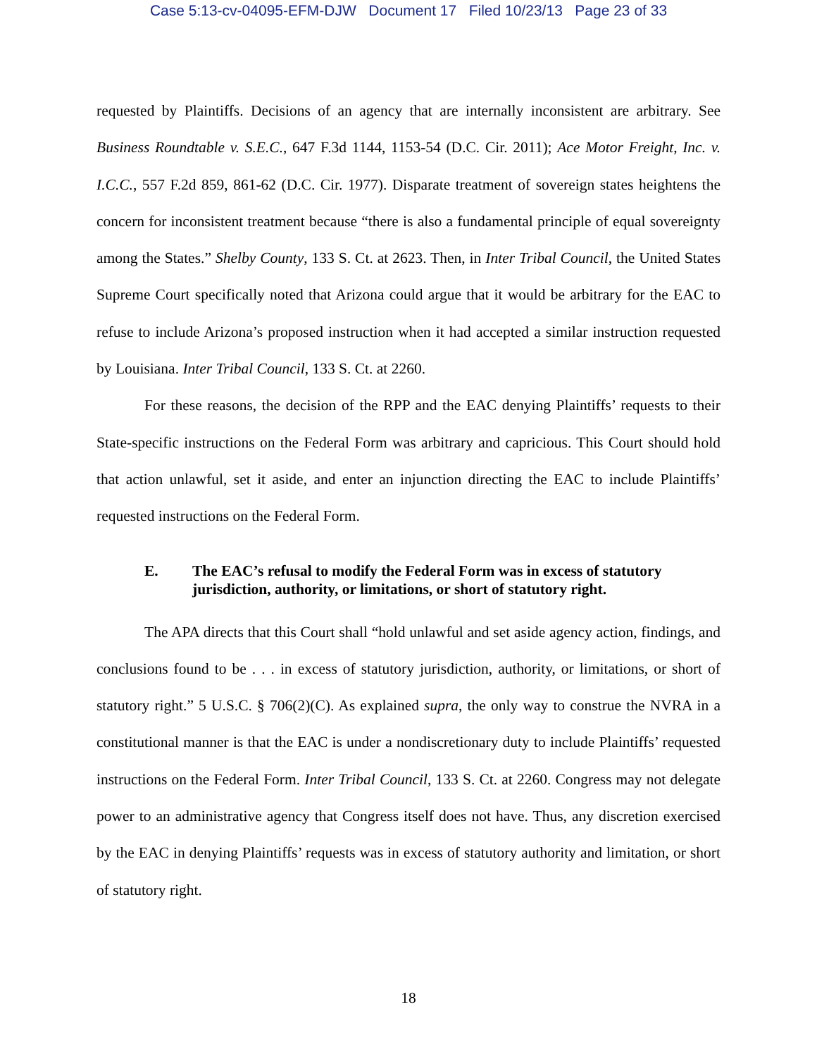Case 5:13-cv-04095-EFM-DJW Document 17 Filed 10/23/13 Page 23 of 33
requested by Plaintiffs. Decisions of an agency that are internally inconsistent are arbitrary. See Business Roundtable v. S.E.C., 647 F.3d 1144, 1153-54 (D.C. Cir. 2011); Ace Motor Freight, Inc. v. I.C.C., 557 F.2d 859, 861-62 (D.C. Cir. 1977). Disparate treatment of sovereign states heightens the concern for inconsistent treatment because “there is also a fundamental principle of equal sovereignty among the States.” Shelby County, 133 S. Ct. at 2623. Then, in Inter Tribal Council, the United States Supreme Court specifically noted that Arizona could argue that it would be arbitrary for the EAC to refuse to include Arizona’s proposed instruction when it had accepted a similar instruction requested by Louisiana. Inter Tribal Council, 133 S. Ct. at 2260.
For these reasons, the decision of the RPP and the EAC denying Plaintiffs’ requests to their State-specific instructions on the Federal Form was arbitrary and capricious. This Court should hold that action unlawful, set it aside, and enter an injunction directing the EAC to include Plaintiffs’ requested instructions on the Federal Form.
E. The EAC’s refusal to modify the Federal Form was in excess of statutory jurisdiction, authority, or limitations, or short of statutory right.
The APA directs that this Court shall “hold unlawful and set aside agency action, findings, and conclusions found to be . . . in excess of statutory jurisdiction, authority, or limitations, or short of statutory right.” 5 U.S.C. § 706(2)(C). As explained supra, the only way to construe the NVRA in a constitutional manner is that the EAC is under a nondiscretionary duty to include Plaintiffs’ requested instructions on the Federal Form. Inter Tribal Council, 133 S. Ct. at 2260. Congress may not delegate power to an administrative agency that Congress itself does not have. Thus, any discretion exercised by the EAC in denying Plaintiffs’ requests was in excess of statutory authority and limitation, or short of statutory right.
18